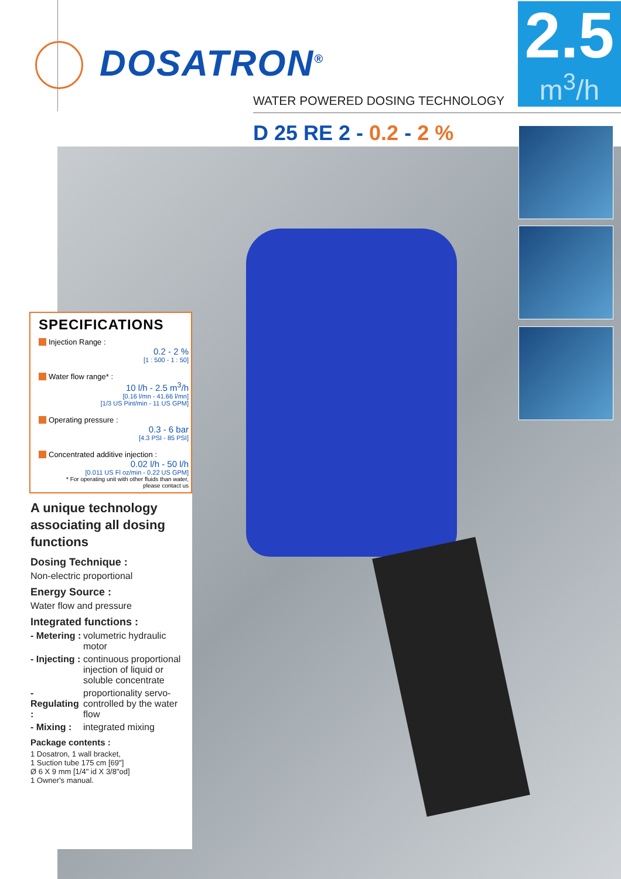DOSATRON<sup>®</sup>
2.5
m<sup>3</sup>/h
WATER POWERED DOSING TECHNOLOGY
D 25 RE 2 - 0.2 - 2 %
SPECIFICATIONS
Injection Range :
0.2 - 2 %
[1 : 500 - 1 : 50]
Water flow range* :
10 l/h - 2.5 m<sup>3</sup>/h
[0.16 l/mn - 41.66 l/mn]
[1/3 US Pint/min - 11 US GPM]
Operating pressure :
0.3 - 6 bar
[4.3 PSI - 85 PSI]
Concentrated additive injection :
0.02 l/h - 50 l/h
[0.011 US Fl oz/min - 0.22 US GPM]
* For operating unit with other fluids than water,
please contact us
A unique technology associating all dosing functions
Dosing Technique :
Non-electric proportional
Energy Source :
Water flow and pressure
Integrated functions :
- Metering : volumetric hydraulic motor
- Injecting : continuous proportional injection of liquid or soluble concentrate
- Regulating : proportionality servo-controlled by the water flow
- Mixing : integrated mixing
Package contents :
1 Dosatron, 1 wall bracket,
1 Suction tube 175 cm [69"]
Ø 6 X 9 mm [1/4" id X 3/8"od]
1 Owner's manual.